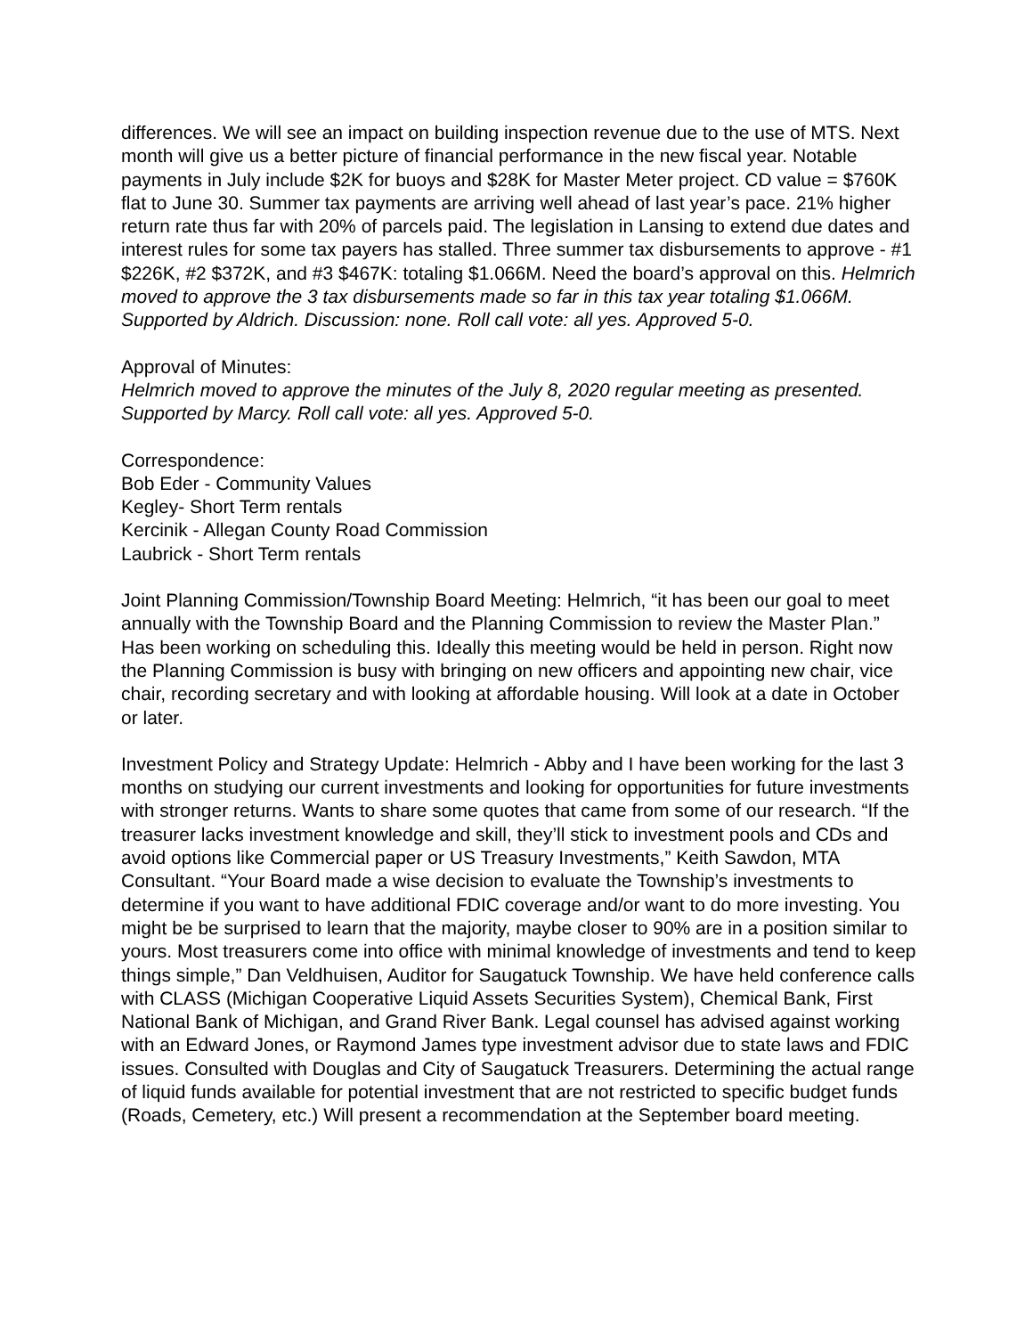differences. We will see an impact on building inspection revenue due to the use of MTS. Next month will give us a better picture of financial performance in the new fiscal year. Notable payments in July include $2K for buoys and $28K for Master Meter project. CD value = $760K flat to June 30. Summer tax payments are arriving well ahead of last year’s pace. 21% higher return rate thus far with 20% of parcels paid. The legislation in Lansing to extend due dates and interest rules for some tax payers has stalled. Three summer tax disbursements to approve - #1 $226K, #2 $372K, and #3 $467K: totaling $1.066M. Need the board’s approval on this. Helmrich moved to approve the 3 tax disbursements made so far in this tax year totaling $1.066M. Supported by Aldrich. Discussion: none. Roll call vote: all yes. Approved 5-0.
Approval of Minutes:
Helmrich moved to approve the minutes of the July 8, 2020 regular meeting as presented. Supported by Marcy. Roll call vote: all yes. Approved 5-0.
Correspondence:
Bob Eder - Community Values
Kegley- Short Term rentals
Kercinik - Allegan County Road Commission
Laubrick - Short Term rentals
Joint Planning Commission/Township Board Meeting: Helmrich, “it has been our goal to meet annually with the Township Board and the Planning Commission to review the Master Plan.” Has been working on scheduling this. Ideally this meeting would be held in person. Right now the Planning Commission is busy with bringing on new officers and appointing new chair, vice chair, recording secretary and with looking at affordable housing. Will look at a date in October or later.
Investment Policy and Strategy Update: Helmrich - Abby and I have been working for the last 3 months on studying our current investments and looking for opportunities for future investments with stronger returns. Wants to share some quotes that came from some of our research. “If the treasurer lacks investment knowledge and skill, they’ll stick to investment pools and CDs and avoid options like Commercial paper or US Treasury Investments,” Keith Sawdon, MTA Consultant. “Your Board made a wise decision to evaluate the Township’s investments to determine if you want to have additional FDIC coverage and/or want to do more investing. You might be be surprised to learn that the majority, maybe closer to 90% are in a position similar to yours. Most treasurers come into office with minimal knowledge of investments and tend to keep things simple,” Dan Veldhuisen, Auditor for Saugatuck Township. We have held conference calls with CLASS (Michigan Cooperative Liquid Assets Securities System), Chemical Bank, First National Bank of Michigan, and Grand River Bank. Legal counsel has advised against working with an Edward Jones, or Raymond James type investment advisor due to state laws and FDIC issues. Consulted with Douglas and City of Saugatuck Treasurers. Determining the actual range of liquid funds available for potential investment that are not restricted to specific budget funds (Roads, Cemetery, etc.) Will present a recommendation at the September board meeting.